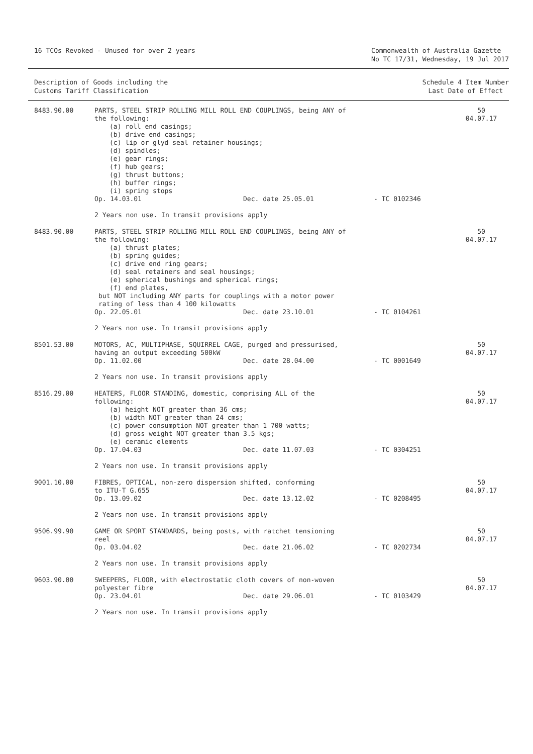16 TCOs Revoked - Unused for over 2 years
Commonwealth of Australia Gazette
No TC 17/31, Wednesday, 19 Jul 2017
Description of Goods including the
Customs Tariff Classification
Schedule 4 Item Number
Last Date of Effect
| 8483.90.00 | PARTS, STEEL STRIP ROLLING MILL ROLL END COUPLINGS, being ANY of the following: (a) roll end casings; (b) drive end casings; (c) lip or glyd seal retainer housings; (d) spindles; (e) gear rings; (f) hub gears; (g) thrust buttons; (h) buffer rings; (i) spring stops Op. 14.03.01 Dec. date 25.05.01 - TC 0102346 2 Years non use. In transit provisions apply | 50 04.07.17 |
| 8483.90.00 | PARTS, STEEL STRIP ROLLING MILL ROLL END COUPLINGS, being ANY of the following: (a) thrust plates; (b) spring guides; (c) drive end ring gears; (d) seal retainers and seal housings; (e) spherical bushings and spherical rings; (f) end plates, but NOT including ANY parts for couplings with a motor power rating of less than 4 100 kilowatts Op. 22.05.01 Dec. date 23.10.01 - TC 0104261 2 Years non use. In transit provisions apply | 50 04.07.17 |
| 8501.53.00 | MOTORS, AC, MULTIPHASE, SQUIRREL CAGE, purged and pressurised, having an output exceeding 500kW Op. 11.02.00 Dec. date 28.04.00 - TC 0001649 2 Years non use. In transit provisions apply | 50 04.07.17 |
| 8516.29.00 | HEATERS, FLOOR STANDING, domestic, comprising ALL of the following: (a) height NOT greater than 36 cms; (b) width NOT greater than 24 cms; (c) power consumption NOT greater than 1 700 watts; (d) gross weight NOT greater than 3.5 kgs; (e) ceramic elements Op. 17.04.03 Dec. date 11.07.03 - TC 0304251 2 Years non use. In transit provisions apply | 50 04.07.17 |
| 9001.10.00 | FIBRES, OPTICAL, non-zero dispersion shifted, conforming to ITU-T G.655 Op. 13.09.02 Dec. date 13.12.02 - TC 0208495 2 Years non use. In transit provisions apply | 50 04.07.17 |
| 9506.99.90 | GAME OR SPORT STANDARDS, being posts, with ratchet tensioning reel Op. 03.04.02 Dec. date 21.06.02 - TC 0202734 2 Years non use. In transit provisions apply | 50 04.07.17 |
| 9603.90.00 | SWEEPERS, FLOOR, with electrostatic cloth covers of non-woven polyester fibre Op. 23.04.01 Dec. date 29.06.01 - TC 0103429 2 Years non use. In transit provisions apply | 50 04.07.17 |